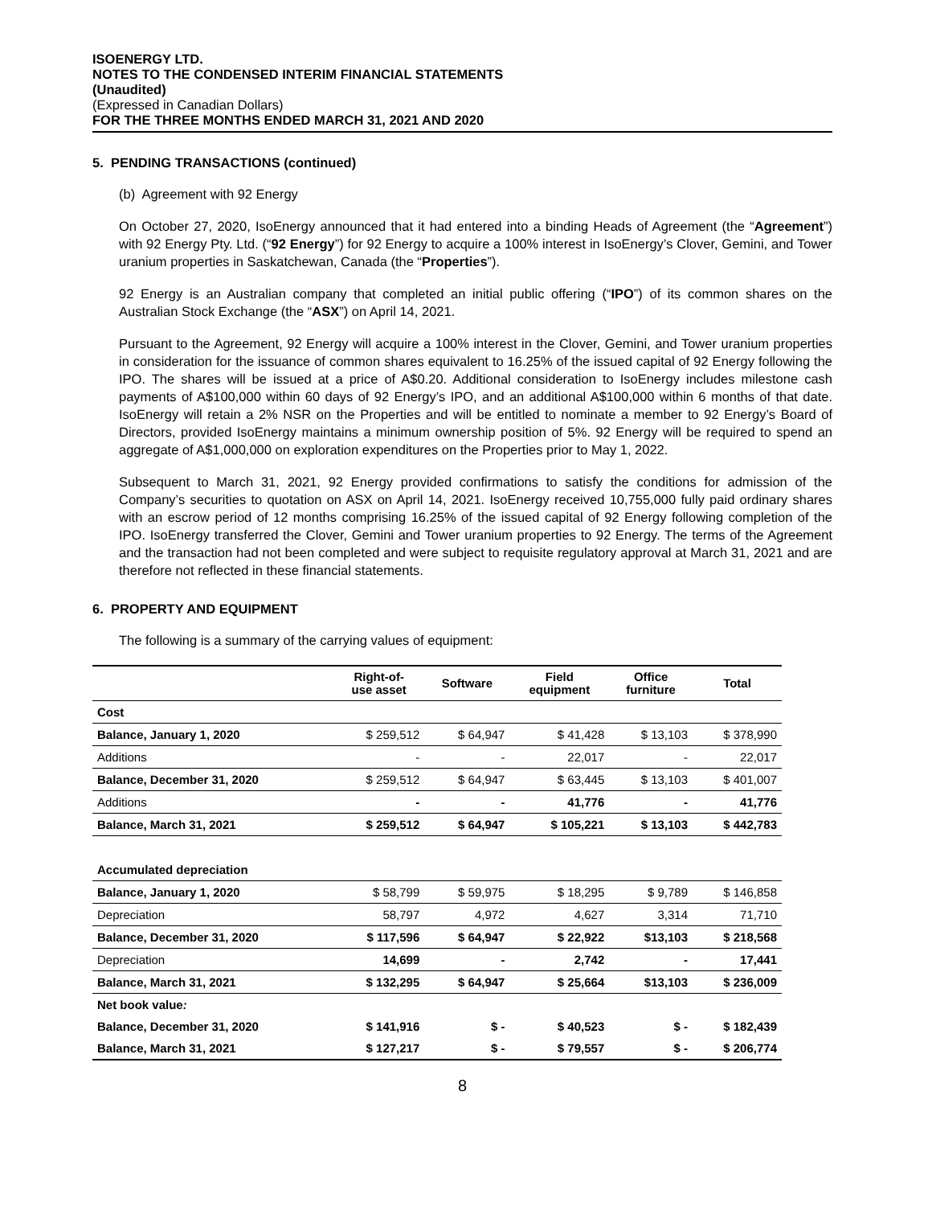ISOENERGY LTD.
NOTES TO THE CONDENSED INTERIM FINANCIAL STATEMENTS
(Unaudited)
(Expressed in Canadian Dollars)
FOR THE THREE MONTHS ENDED MARCH 31, 2021 AND 2020
5. PENDING TRANSACTIONS (continued)
(b) Agreement with 92 Energy
On October 27, 2020, IsoEnergy announced that it had entered into a binding Heads of Agreement (the “Agreement”) with 92 Energy Pty. Ltd. (“92 Energy”) for 92 Energy to acquire a 100% interest in IsoEnergy’s Clover, Gemini, and Tower uranium properties in Saskatchewan, Canada (the “Properties”).
92 Energy is an Australian company that completed an initial public offering (“IPO”) of its common shares on the Australian Stock Exchange (the “ASX”) on April 14, 2021.
Pursuant to the Agreement, 92 Energy will acquire a 100% interest in the Clover, Gemini, and Tower uranium properties in consideration for the issuance of common shares equivalent to 16.25% of the issued capital of 92 Energy following the IPO. The shares will be issued at a price of A$0.20. Additional consideration to IsoEnergy includes milestone cash payments of A$100,000 within 60 days of 92 Energy’s IPO, and an additional A$100,000 within 6 months of that date. IsoEnergy will retain a 2% NSR on the Properties and will be entitled to nominate a member to 92 Energy’s Board of Directors, provided IsoEnergy maintains a minimum ownership position of 5%. 92 Energy will be required to spend an aggregate of A$1,000,000 on exploration expenditures on the Properties prior to May 1, 2022.
Subsequent to March 31, 2021, 92 Energy provided confirmations to satisfy the conditions for admission of the Company’s securities to quotation on ASX on April 14, 2021. IsoEnergy received 10,755,000 fully paid ordinary shares with an escrow period of 12 months comprising 16.25% of the issued capital of 92 Energy following completion of the IPO. IsoEnergy transferred the Clover, Gemini and Tower uranium properties to 92 Energy. The terms of the Agreement and the transaction had not been completed and were subject to requisite regulatory approval at March 31, 2021 and are therefore not reflected in these financial statements.
6. PROPERTY AND EQUIPMENT
The following is a summary of the carrying values of equipment:
| | Right-of- use asset | Software | Field equipment | Office furniture | Total |
| --- | --- | --- | --- | --- | --- |
| Cost | | | | | |
| Balance, January 1, 2020 | $ 259,512 | $ 64,947 | $ 41,428 | $ 13,103 | $ 378,990 |
| Additions | - | - | 22,017 | - | 22,017 |
| Balance, December 31, 2020 | $ 259,512 | $ 64,947 | $ 63,445 | $ 13,103 | $ 401,007 |
| Additions | - | - | 41,776 | - | 41,776 |
| Balance, March 31, 2021 | $ 259,512 | $ 64,947 | $ 105,221 | $ 13,103 | $ 442,783 |
| Accumulated depreciation | | | | | |
| Balance, January 1, 2020 | $ 58,799 | $ 59,975 | $ 18,295 | $ 9,789 | $ 146,858 |
| Depreciation | 58,797 | 4,972 | 4,627 | 3,314 | 71,710 |
| Balance, December 31, 2020 | $ 117,596 | $ 64,947 | $ 22,922 | $13,103 | $ 218,568 |
| Depreciation | 14,699 | - | 2,742 | - | 17,441 |
| Balance, March 31, 2021 | $ 132,295 | $ 64,947 | $ 25,664 | $13,103 | $ 236,009 |
| Net book value : | | | | | |
| Balance, December 31, 2020 | $ 141,916 | $ - | $ 40,523 | $ - | $ 182,439 |
| Balance, March 31, 2021 | $ 127,217 | $ - | $ 79,557 | $ - | $ 206,774 |
8